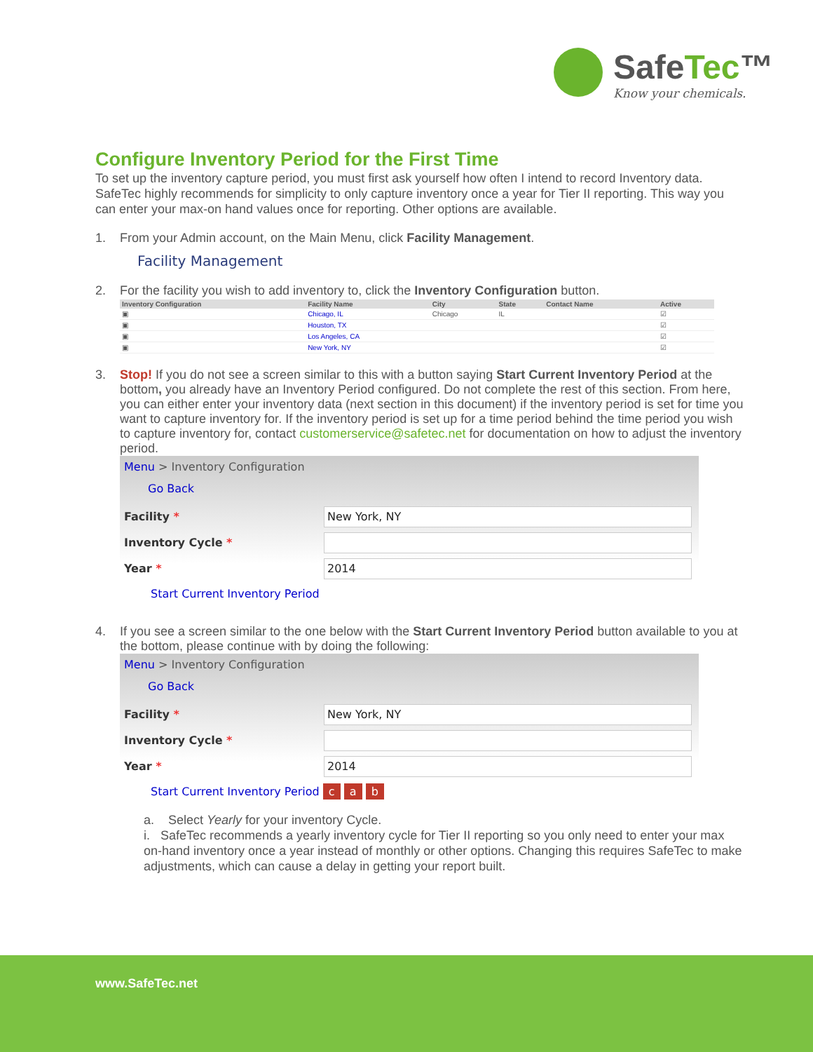SafeTec™
Know your chemicals.
Configure Inventory Period for the First Time
To set up the inventory capture period, you must first ask yourself how often I intend to record Inventory data. SafeTec highly recommends for simplicity to only capture inventory once a year for Tier II reporting. This way you can enter your max-on hand values once for reporting. Other options are available.
1. From your Admin account, on the Main Menu, click Facility Management.
Facility Management
2. For the facility you wish to add inventory to, click the Inventory Configuration button.
| Inventory Configuration | Facility Name | City | State | Contact Name | Active |
| --- | --- | --- | --- | --- | --- |
| ▣ | Chicago, IL | Chicago | IL | | ☑ |
| ▣ | Houston, TX | | | | ☑ |
| ▣ | Los Angeles, CA | | | | ☑ |
| ▣ | New York, NY | | | | ☑ |
3. Stop! If you do not see a screen similar to this with a button saying Start Current Inventory Period at the bottom, you already have an Inventory Period configured. Do not complete the rest of this section. From here, you can either enter your inventory data (next section in this document) if the inventory period is set for time you want to capture inventory for. If the inventory period is set up for a time period behind the time period you wish to capture inventory for, contact customerservice@safetec.net for documentation on how to adjust the inventory period.
Menu > Inventory Configuration
Go Back
Facility *
New York, NY
Inventory Cycle *
Year *
2014
Start Current Inventory Period
4. If you see a screen similar to the one below with the Start Current Inventory Period button available to you at the bottom, please continue with by doing the following:
Menu > Inventory Configuration
Go Back
Facility *
New York, NY
Inventory Cycle *
Year *
2014
Start Current Inventory Period c a b
a. Select Yearly for your inventory Cycle.
i. SafeTec recommends a yearly inventory cycle for Tier II reporting so you only need to enter your max on-hand inventory once a year instead of monthly or other options. Changing this requires SafeTec to make adjustments, which can cause a delay in getting your report built.
www.SafeTec.net